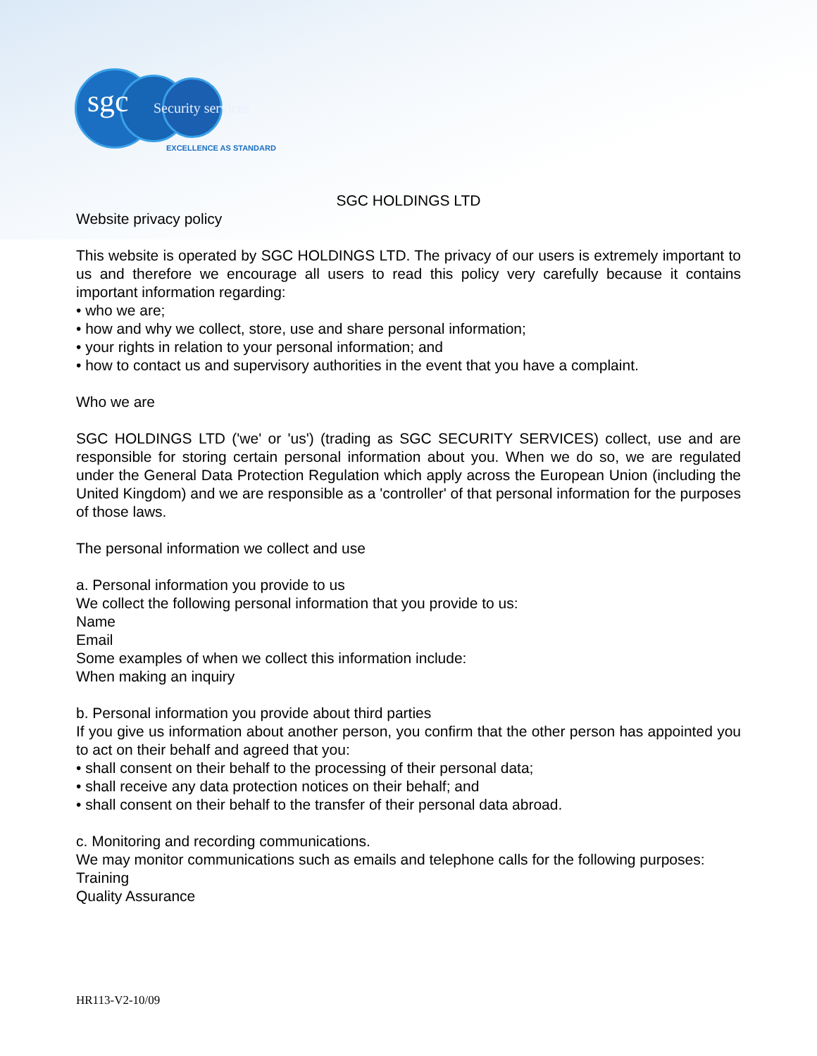sgc Security services
EXCELLENCE AS STANDARD
SGC HOLDINGS LTD
Website privacy policy
This website is operated by SGC HOLDINGS LTD. The privacy of our users is extremely important to us and therefore we encourage all users to read this policy very carefully because it contains important information regarding:
• who we are;
• how and why we collect, store, use and share personal information;
• your rights in relation to your personal information; and
• how to contact us and supervisory authorities in the event that you have a complaint.
Who we are
SGC HOLDINGS LTD ('we' or 'us') (trading as SGC SECURITY SERVICES) collect, use and are responsible for storing certain personal information about you. When we do so, we are regulated under the General Data Protection Regulation which apply across the European Union (including the United Kingdom) and we are responsible as a 'controller' of that personal information for the purposes of those laws.
The personal information we collect and use
a. Personal information you provide to us
We collect the following personal information that you provide to us:
Name
Email
Some examples of when we collect this information include:
When making an inquiry
b. Personal information you provide about third parties
If you give us information about another person, you confirm that the other person has appointed you to act on their behalf and agreed that you:
• shall consent on their behalf to the processing of their personal data;
• shall receive any data protection notices on their behalf; and
• shall consent on their behalf to the transfer of their personal data abroad.
c. Monitoring and recording communications.
We may monitor communications such as emails and telephone calls for the following purposes:
Training
Quality Assurance
HR113-V2-10/09